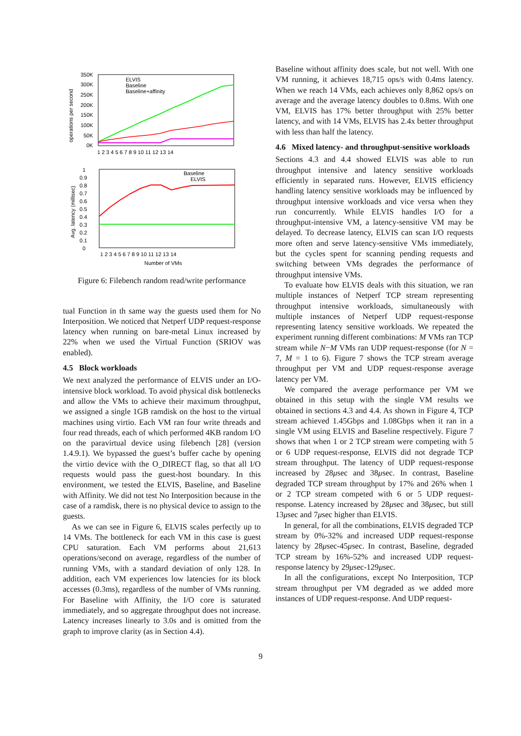ELVIS
Baseline
Baseline+affinity
350K
300K
250K
200K
150K
100K
50K
0K
operations per second
1 2 3 4 5 6 7 8 9 10 11 12 13 14
Baseline
ELVIS
1
0.9
0.8
0.7
0.6
0.5
0.4
0.3
0.2
0.1
0
Avg. latency (millisec)
1 2 3 4 5 6 7 8 9 10 11 12 13 14
Number of VMs
Figure 6: Filebench random read/write performance
tual Function in th same way the guests used them for No Interposition. We noticed that Netperf UDP request-response latency when running on bare-metal Linux increased by 22% when we used the Virtual Function (SRIOV was enabled).
4.5 Block workloads
We next analyzed the performance of ELVIS under an I/O-intensive block workload. To avoid physical disk bottlenecks and allow the VMs to achieve their maximum throughput, we assigned a single 1GB ramdisk on the host to the virtual machines using virtio. Each VM ran four write threads and four read threads, each of which performed 4KB random I/O on the paravirtual device using filebench [28] (version 1.4.9.1). We bypassed the guest’s buffer cache by opening the virtio device with the O_DIRECT flag, so that all I/O requests would pass the guest-host boundary. In this environment, we tested the ELVIS, Baseline, and Baseline with Affinity. We did not test No Interposition because in the case of a ramdisk, there is no physical device to assign to the guests.
As we can see in Figure 6, ELVIS scales perfectly up to 14 VMs. The bottleneck for each VM in this case is guest CPU saturation. Each VM performs about 21,613 operations/second on average, regardless of the number of running VMs, with a standard deviation of only 128. In addition, each VM experiences low latencies for its block accesses (0.3ms), regardless of the number of VMs running. For Baseline with Affinity, the I/O core is saturated immediately, and so aggregate throughput does not increase. Latency increases linearly to 3.0s and is omitted from the graph to improve clarity (as in Section 4.4).
Baseline without affinity does scale, but not well. With one VM running, it achieves 18,715 ops/s with 0.4ms latency. When we reach 14 VMs, each achieves only 8,862 ops/s on average and the average latency doubles to 0.8ms. With one VM, ELVIS has 17% better throughput with 25% better latency, and with 14 VMs, ELVIS has 2.4x better throughput with less than half the latency.
4.6 Mixed latency- and throughput-sensitive workloads
Sections 4.3 and 4.4 showed ELVIS was able to run throughput intensive and latency sensitive workloads efficiently in separated runs. However, ELVIS efficiency handling latency sensitive workloads may be influenced by throughput intensive workloads and vice versa when they run concurrently. While ELVIS handles I/O for a throughput-intensive VM, a latency-sensitive VM may be delayed. To decrease latency, ELVIS can scan I/O requests more often and serve latency-sensitive VMs immediately, but the cycles spent for scanning pending requests and switching between VMs degrades the performance of throughput intensive VMs.
To evaluate how ELVIS deals with this situation, we ran multiple instances of Netperf TCP stream representing throughput intensive workloads, simultaneously with multiple instances of Netperf UDP request-response representing latency sensitive workloads. We repeated the experiment running different combinations: M VMs ran TCP stream while N−M VMs ran UDP request-response (for N = 7, M = 1 to 6). Figure 7 shows the TCP stream average throughput per VM and UDP request-response average latency per VM.
We compared the average performance per VM we obtained in this setup with the single VM results we obtained in sections 4.3 and 4.4. As shown in Figure 4, TCP stream achieved 1.45Gbps and 1.08Gbps when it ran in a single VM using ELVIS and Baseline respectively. Figure 7 shows that when 1 or 2 TCP stream were competing with 5 or 6 UDP request-response, ELVIS did not degrade TCP stream throughput. The latency of UDP request-response increased by 28μsec and 38μsec. In contrast, Baseline degraded TCP stream throughput by 17% and 26% when 1 or 2 TCP stream competed with 6 or 5 UDP request-response. Latency increased by 28μsec and 38μsec, but still 13μsec and 7μsec higher than ELVIS.
In general, for all the combinations, ELVIS degraded TCP stream by 0%-32% and increased UDP request-response latency by 28μsec-45μsec. In contrast, Baseline, degraded TCP stream by 16%-52% and increased UDP request-response latency by 29μsec-129μsec.
In all the configurations, except No Interposition, TCP stream throughput per VM degraded as we added more instances of UDP request-response. And UDP request-
9